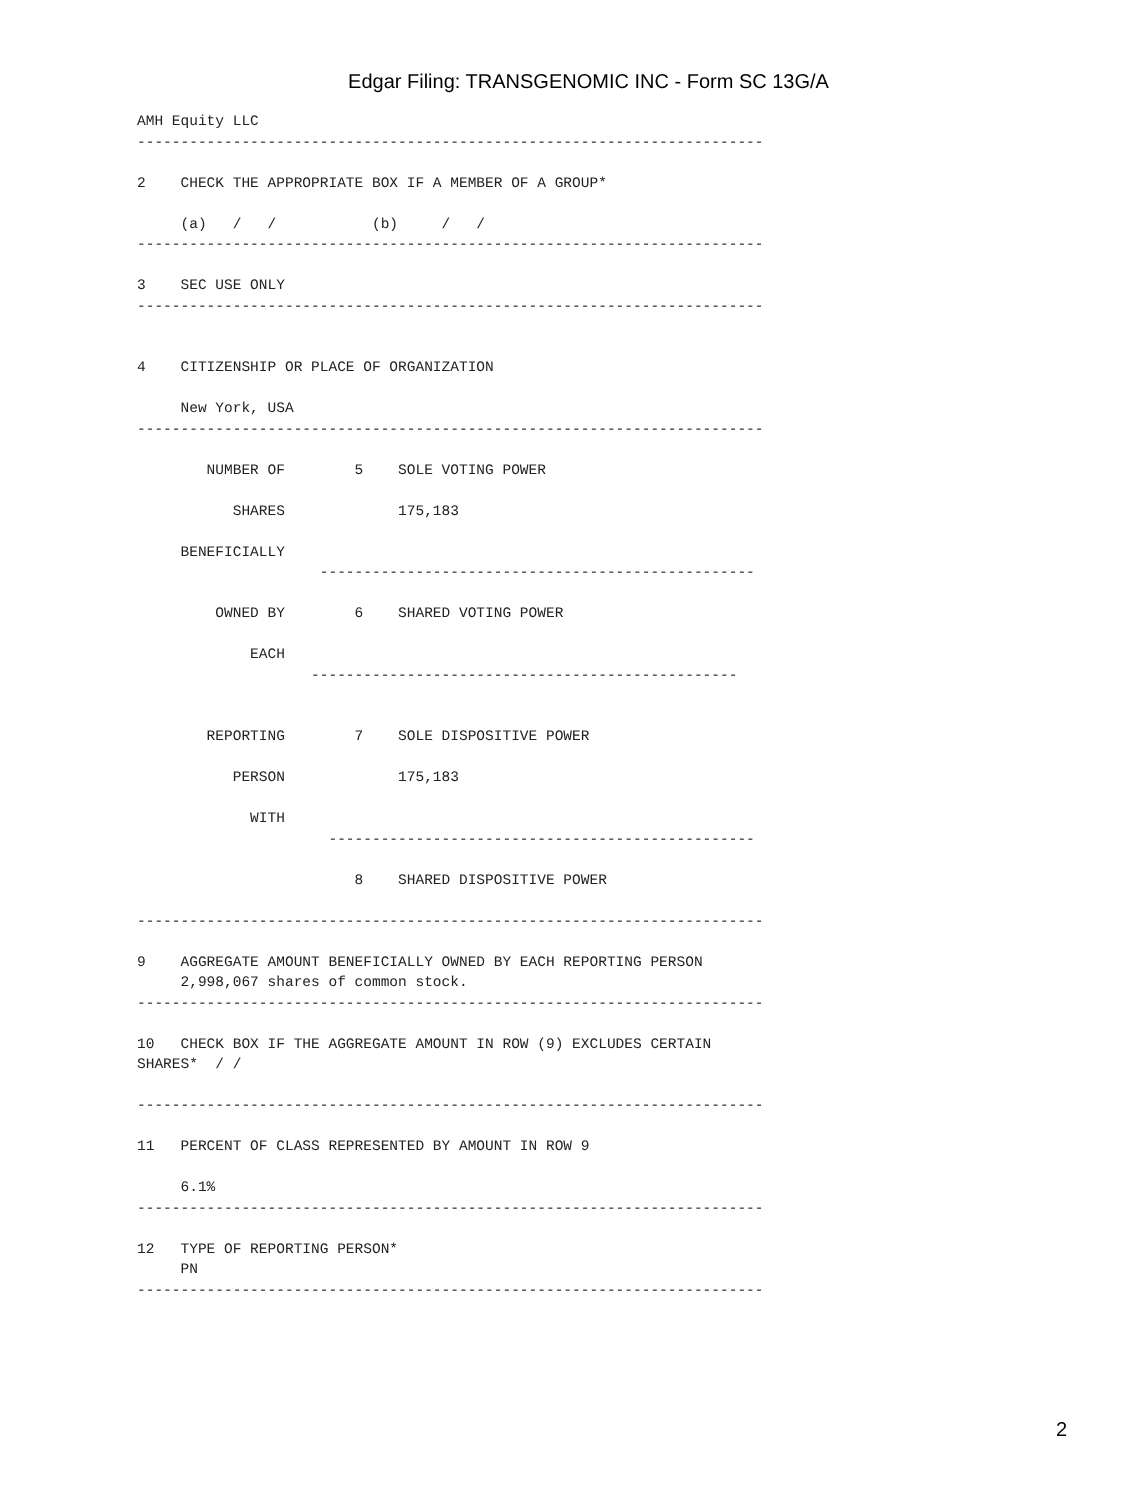Edgar Filing: TRANSGENOMIC INC - Form SC 13G/A
AMH Equity LLC
------------------------------------------------------------------------

2    CHECK THE APPROPRIATE BOX IF A MEMBER OF A GROUP*

     (a)   /   /           (b)     /   /
------------------------------------------------------------------------

3    SEC USE ONLY
------------------------------------------------------------------------


4    CITIZENSHIP OR PLACE OF ORGANIZATION

     New York, USA
------------------------------------------------------------------------

        NUMBER OF        5    SOLE VOTING POWER

           SHARES             175,183

     BENEFICIALLY
                     --------------------------------------------------

         OWNED BY        6    SHARED VOTING POWER

             EACH
                    -------------------------------------------------


        REPORTING        7    SOLE DISPOSITIVE POWER

           PERSON             175,183

             WITH
                      -------------------------------------------------

                         8    SHARED DISPOSITIVE POWER

------------------------------------------------------------------------

9    AGGREGATE AMOUNT BENEFICIALLY OWNED BY EACH REPORTING PERSON
     2,998,067 shares of common stock.
------------------------------------------------------------------------

10   CHECK BOX IF THE AGGREGATE AMOUNT IN ROW (9) EXCLUDES CERTAIN
SHARES*  / /

------------------------------------------------------------------------

11   PERCENT OF CLASS REPRESENTED BY AMOUNT IN ROW 9

     6.1%
------------------------------------------------------------------------

12   TYPE OF REPORTING PERSON*
     PN
------------------------------------------------------------------------
2